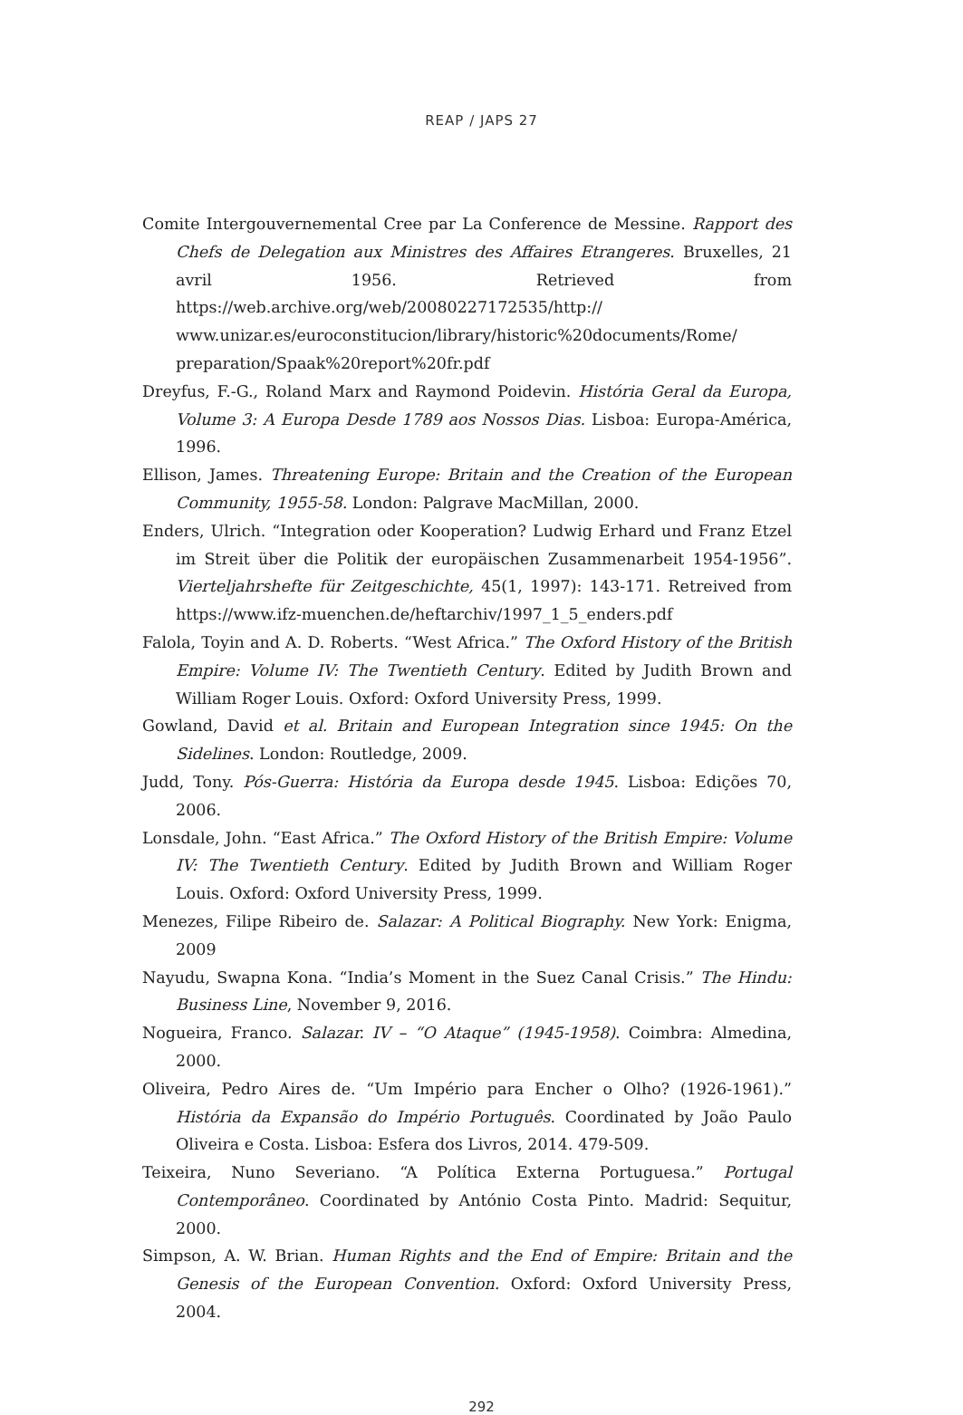REAP / JAPS 27
Comite Intergouvernemental Cree par La Conference de Messine. Rapport des Chefs de Delegation aux Ministres des Affaires Etrangeres. Bruxelles, 21 avril 1956. Retrieved from https://web.archive.org/web/20080227172535/http:// www.unizar.es/euroconstitucion/library/historic%20documents/Rome/ preparation/Spaak%20report%20fr.pdf
Dreyfus, F.-G., Roland Marx and Raymond Poidevin. História Geral da Europa, Volume 3: A Europa Desde 1789 aos Nossos Dias. Lisboa: Europa-América, 1996.
Ellison, James. Threatening Europe: Britain and the Creation of the European Community, 1955-58. London: Palgrave MacMillan, 2000.
Enders, Ulrich. “Integration oder Kooperation? Ludwig Erhard und Franz Etzel im Streit über die Politik der europäischen Zusammenarbeit 1954-1956”. Vierteljahrshefte für Zeitgeschichte, 45(1, 1997): 143-171. Retreived from https://www.ifz-muenchen.de/heftarchiv/1997_1_5_enders.pdf
Falola, Toyin and A. D. Roberts. “West Africa.” The Oxford History of the British Empire: Volume IV: The Twentieth Century. Edited by Judith Brown and William Roger Louis. Oxford: Oxford University Press, 1999.
Gowland, David et al. Britain and European Integration since 1945: On the Sidelines. London: Routledge, 2009.
Judd, Tony. Pós-Guerra: História da Europa desde 1945. Lisboa: Edições 70, 2006.
Lonsdale, John. “East Africa.” The Oxford History of the British Empire: Volume IV: The Twentieth Century. Edited by Judith Brown and William Roger Louis. Oxford: Oxford University Press, 1999.
Menezes, Filipe Ribeiro de. Salazar: A Political Biography. New York: Enigma, 2009
Nayudu, Swapna Kona. “India’s Moment in the Suez Canal Crisis.” The Hindu: Business Line, November 9, 2016.
Nogueira, Franco. Salazar. IV – “O Ataque” (1945-1958). Coimbra: Almedina, 2000.
Oliveira, Pedro Aires de. “Um Império para Encher o Olho? (1926-1961).” História da Expansão do Império Português. Coordinated by João Paulo Oliveira e Costa. Lisboa: Esfera dos Livros, 2014. 479-509.
Teixeira, Nuno Severiano. “A Política Externa Portuguesa.” Portugal Contemporâneo. Coordinated by António Costa Pinto. Madrid: Sequitur, 2000.
Simpson, A. W. Brian. Human Rights and the End of Empire: Britain and the Genesis of the European Convention. Oxford: Oxford University Press, 2004.
292